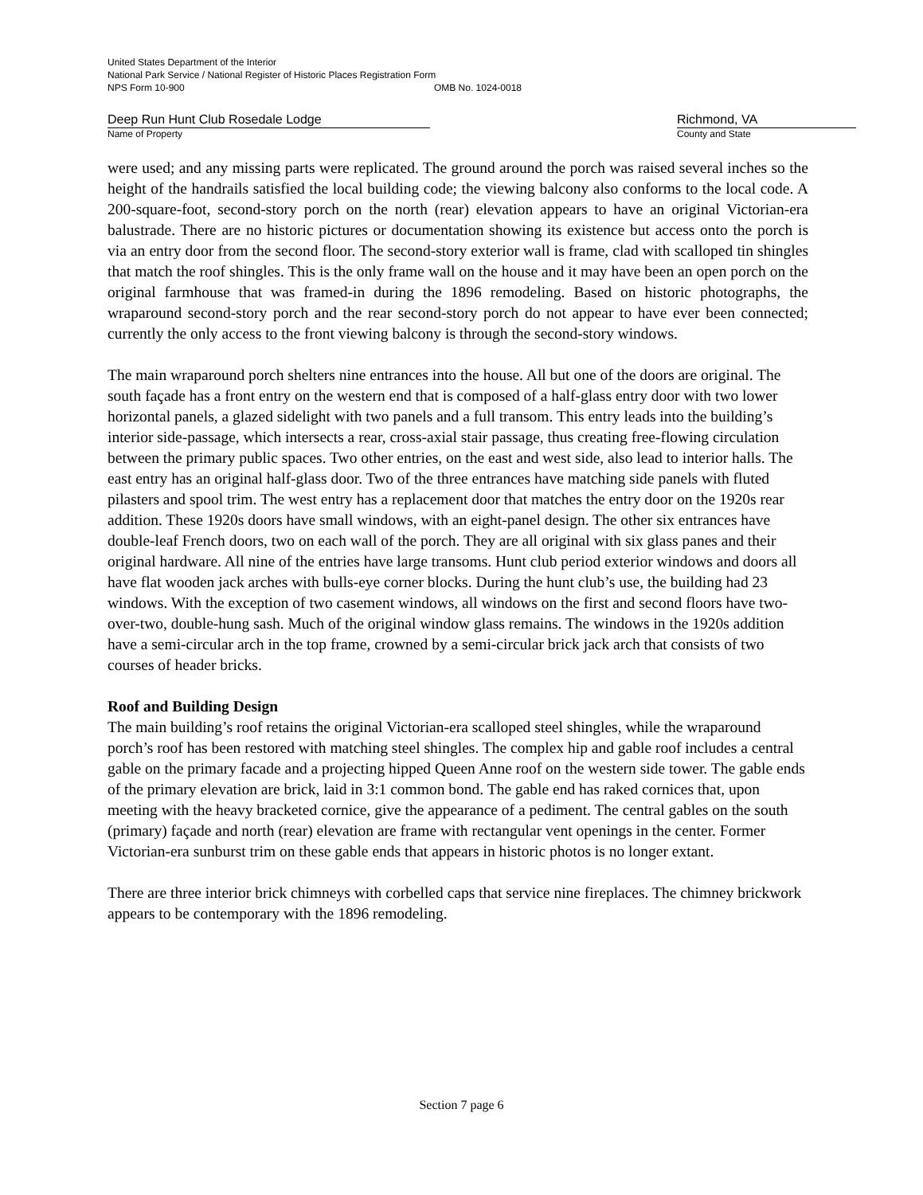United States Department of the Interior
National Park Service / National Register of Historic Places Registration Form
NPS Form 10-900 OMB No. 1024-0018
Deep Run Hunt Club Rosedale Lodge
Name of Property
Richmond, VA
County and State
were used; and any missing parts were replicated. The ground around the porch was raised several inches so the height of the handrails satisfied the local building code; the viewing balcony also conforms to the local code. A 200-square-foot, second-story porch on the north (rear) elevation appears to have an original Victorian-era balustrade. There are no historic pictures or documentation showing its existence but access onto the porch is via an entry door from the second floor. The second-story exterior wall is frame, clad with scalloped tin shingles that match the roof shingles. This is the only frame wall on the house and it may have been an open porch on the original farmhouse that was framed-in during the 1896 remodeling. Based on historic photographs, the wraparound second-story porch and the rear second-story porch do not appear to have ever been connected; currently the only access to the front viewing balcony is through the second-story windows.
The main wraparound porch shelters nine entrances into the house. All but one of the doors are original. The south façade has a front entry on the western end that is composed of a half-glass entry door with two lower horizontal panels, a glazed sidelight with two panels and a full transom. This entry leads into the building’s interior side-passage, which intersects a rear, cross-axial stair passage, thus creating free-flowing circulation between the primary public spaces. Two other entries, on the east and west side, also lead to interior halls. The east entry has an original half-glass door. Two of the three entrances have matching side panels with fluted pilasters and spool trim. The west entry has a replacement door that matches the entry door on the 1920s rear addition. These 1920s doors have small windows, with an eight-panel design. The other six entrances have double-leaf French doors, two on each wall of the porch. They are all original with six glass panes and their original hardware. All nine of the entries have large transoms. Hunt club period exterior windows and doors all have flat wooden jack arches with bulls-eye corner blocks. During the hunt club’s use, the building had 23 windows. With the exception of two casement windows, all windows on the first and second floors have two-over-two, double-hung sash. Much of the original window glass remains. The windows in the 1920s addition have a semi-circular arch in the top frame, crowned by a semi-circular brick jack arch that consists of two courses of header bricks.
Roof and Building Design
The main building’s roof retains the original Victorian-era scalloped steel shingles, while the wraparound porch’s roof has been restored with matching steel shingles. The complex hip and gable roof includes a central gable on the primary facade and a projecting hipped Queen Anne roof on the western side tower. The gable ends of the primary elevation are brick, laid in 3:1 common bond. The gable end has raked cornices that, upon meeting with the heavy bracketed cornice, give the appearance of a pediment. The central gables on the south (primary) façade and north (rear) elevation are frame with rectangular vent openings in the center. Former Victorian-era sunburst trim on these gable ends that appears in historic photos is no longer extant.
There are three interior brick chimneys with corbelled caps that service nine fireplaces. The chimney brickwork appears to be contemporary with the 1896 remodeling.
Section 7 page 6